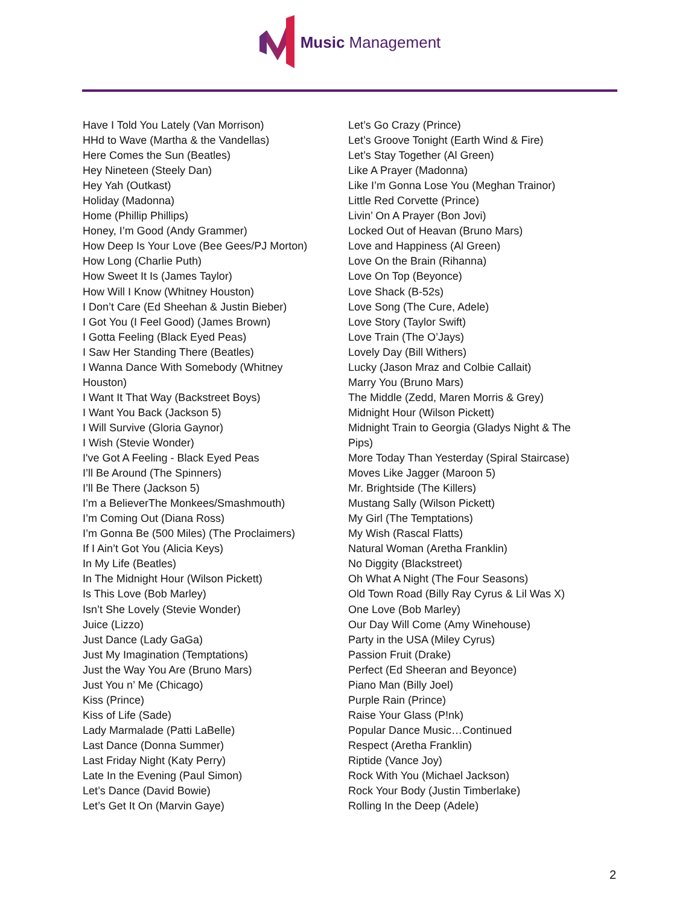Music Management
Have I Told You Lately (Van Morrison)
HHd to Wave (Martha & the Vandellas)
Here Comes the Sun (Beatles)
Hey Nineteen (Steely Dan)
Hey Yah (Outkast)
Holiday (Madonna)
Home (Phillip Phillips)
Honey, I’m Good (Andy Grammer)
How Deep Is Your Love (Bee Gees/PJ Morton)
How Long (Charlie Puth)
How Sweet It Is (James Taylor)
How Will I Know (Whitney Houston)
I Don’t Care (Ed Sheehan & Justin Bieber)
I Got You (I Feel Good) (James Brown)
I Gotta Feeling (Black Eyed Peas)
I Saw Her Standing There (Beatles)
I Wanna Dance With Somebody (Whitney Houston)
I Want It That Way (Backstreet Boys)
I Want You Back (Jackson 5)
I Will Survive (Gloria Gaynor)
I Wish (Stevie Wonder)
I've Got A Feeling - Black Eyed Peas
I’ll Be Around (The Spinners)
I’ll Be There (Jackson 5)
I’m a BelieverThe Monkees/Smashmouth)
I’m Coming Out (Diana Ross)
I’m Gonna Be (500 Miles) (The Proclaimers)
If I Ain’t Got You (Alicia Keys)
In My Life (Beatles)
In The Midnight Hour (Wilson Pickett)
Is This Love (Bob Marley)
Isn’t She Lovely (Stevie Wonder)
Juice (Lizzo)
Just Dance (Lady GaGa)
Just My Imagination (Temptations)
Just the Way You Are (Bruno Mars)
Just You n’ Me (Chicago)
Kiss (Prince)
Kiss of Life (Sade)
Lady Marmalade (Patti LaBelle)
Last Dance (Donna Summer)
Last Friday Night (Katy Perry)
Late In the Evening (Paul Simon)
Let’s Dance (David Bowie)
Let’s Get It On (Marvin Gaye)
Let’s Go Crazy (Prince)
Let’s Groove Tonight (Earth Wind & Fire)
Let’s Stay Together (Al Green)
Like A Prayer (Madonna)
Like I’m Gonna Lose You (Meghan Trainor)
Little Red Corvette (Prince)
Livin’ On A Prayer (Bon Jovi)
Locked Out of Heavan (Bruno Mars)
Love and Happiness (Al Green)
Love On the Brain (Rihanna)
Love On Top (Beyonce)
Love Shack (B-52s)
Love Song (The Cure, Adele)
Love Story (Taylor Swift)
Love Train (The O’Jays)
Lovely Day (Bill Withers)
Lucky (Jason Mraz and Colbie Callait)
Marry You (Bruno Mars)
The Middle (Zedd, Maren Morris & Grey)
Midnight Hour (Wilson Pickett)
Midnight Train to Georgia (Gladys Night & The Pips)
More Today Than Yesterday (Spiral Staircase)
Moves Like Jagger (Maroon 5)
Mr. Brightside (The Killers)
Mustang Sally (Wilson Pickett)
My Girl (The Temptations)
My Wish (Rascal Flatts)
Natural Woman (Aretha Franklin)
No Diggity (Blackstreet)
Oh What A Night (The Four Seasons)
Old Town Road (Billy Ray Cyrus & Lil Was X)
One Love (Bob Marley)
Our Day Will Come (Amy Winehouse)
Party in the USA (Miley Cyrus)
Passion Fruit (Drake)
Perfect (Ed Sheeran and Beyonce)
Piano Man (Billy Joel)
Purple Rain (Prince)
Raise Your Glass (P!nk)
Popular Dance Music…Continued
Respect (Aretha Franklin)
Riptide (Vance Joy)
Rock With You (Michael Jackson)
Rock Your Body (Justin Timberlake)
Rolling In the Deep (Adele)
2